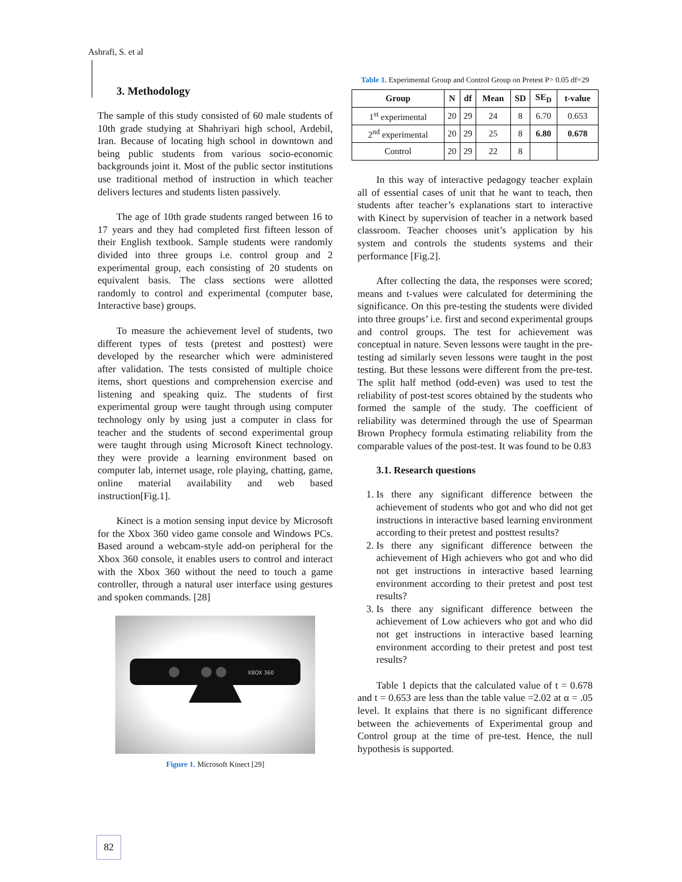Ashrafi, S. et al
3. Methodology
The sample of this study consisted of 60 male students of 10th grade studying at Shahriyari high school, Ardebil, Iran. Because of locating high school in downtown and being public students from various socio-economic backgrounds joint it. Most of the public sector institutions use traditional method of instruction in which teacher delivers lectures and students listen passively.
The age of 10th grade students ranged between 16 to 17 years and they had completed first fifteen lesson of their English textbook. Sample students were randomly divided into three groups i.e. control group and 2 experimental group, each consisting of 20 students on equivalent basis. The class sections were allotted randomly to control and experimental (computer base, Interactive base) groups.
To measure the achievement level of students, two different types of tests (pretest and posttest) were developed by the researcher which were administered after validation. The tests consisted of multiple choice items, short questions and comprehension exercise and listening and speaking quiz. The students of first experimental group were taught through using computer technology only by using just a computer in class for teacher and the students of second experimental group were taught through using Microsoft Kinect technology. they were provide a learning environment based on computer lab, internet usage, role playing, chatting, game, online material availability and web based instruction[Fig.1].
Kinect is a motion sensing input device by Microsoft for the Xbox 360 video game console and Windows PCs. Based around a webcam-style add-on peripheral for the Xbox 360 console, it enables users to control and interact with the Xbox 360 without the need to touch a game controller, through a natural user interface using gestures and spoken commands. [28]
XBOX 360
Figure 1. Microsoft Kinect [29]
Table 1. Experimental Group and Control Group on Pretest P> 0.05 df=29
| Group | N | df | Mean | SD | SE<sub>D</sub> | t-value |
| --- | --- | --- | --- | --- | --- | --- |
| 1<sup>st</sup> experimental | 20 | 29 | 24 | 8 | 6.70 | 0.653 |
| 2<sup>nd</sup> experimental | 20 | 29 | 25 | 8 | 6.80 | 0.678 |
| Control | 20 | 29 | 22 | 8 | | |
In this way of interactive pedagogy teacher explain all of essential cases of unit that he want to teach, then students after teacher’s explanations start to interactive with Kinect by supervision of teacher in a network based classroom. Teacher chooses unit’s application by his system and controls the students systems and their performance [Fig.2].
After collecting the data, the responses were scored; means and t-values were calculated for determining the significance. On this pre-testing the students were divided into three groups’ i.e. first and second experimental groups and control groups. The test for achievement was conceptual in nature. Seven lessons were taught in the pre-testing ad similarly seven lessons were taught in the post testing. But these lessons were different from the pre-test. The split half method (odd-even) was used to test the reliability of post-test scores obtained by the students who formed the sample of the study. The coefficient of reliability was determined through the use of Spearman Brown Prophecy formula estimating reliability from the comparable values of the post-test. It was found to be 0.83
3.1. Research questions
1. Is there any significant difference between the achievement of students who got and who did not get instructions in interactive based learning environment according to their pretest and posttest results?
2. Is there any significant difference between the achievement of High achievers who got and who did not get instructions in interactive based learning environment according to their pretest and post test results?
3. Is there any significant difference between the achievement of Low achievers who got and who did not get instructions in interactive based learning environment according to their pretest and post test results?
Table 1 depicts that the calculated value of t = 0.678 and t = 0.653 are less than the table value =2.02 at α = .05 level. It explains that there is no significant difference between the achievements of Experimental group and Control group at the time of pre-test. Hence, the null hypothesis is supported.
82